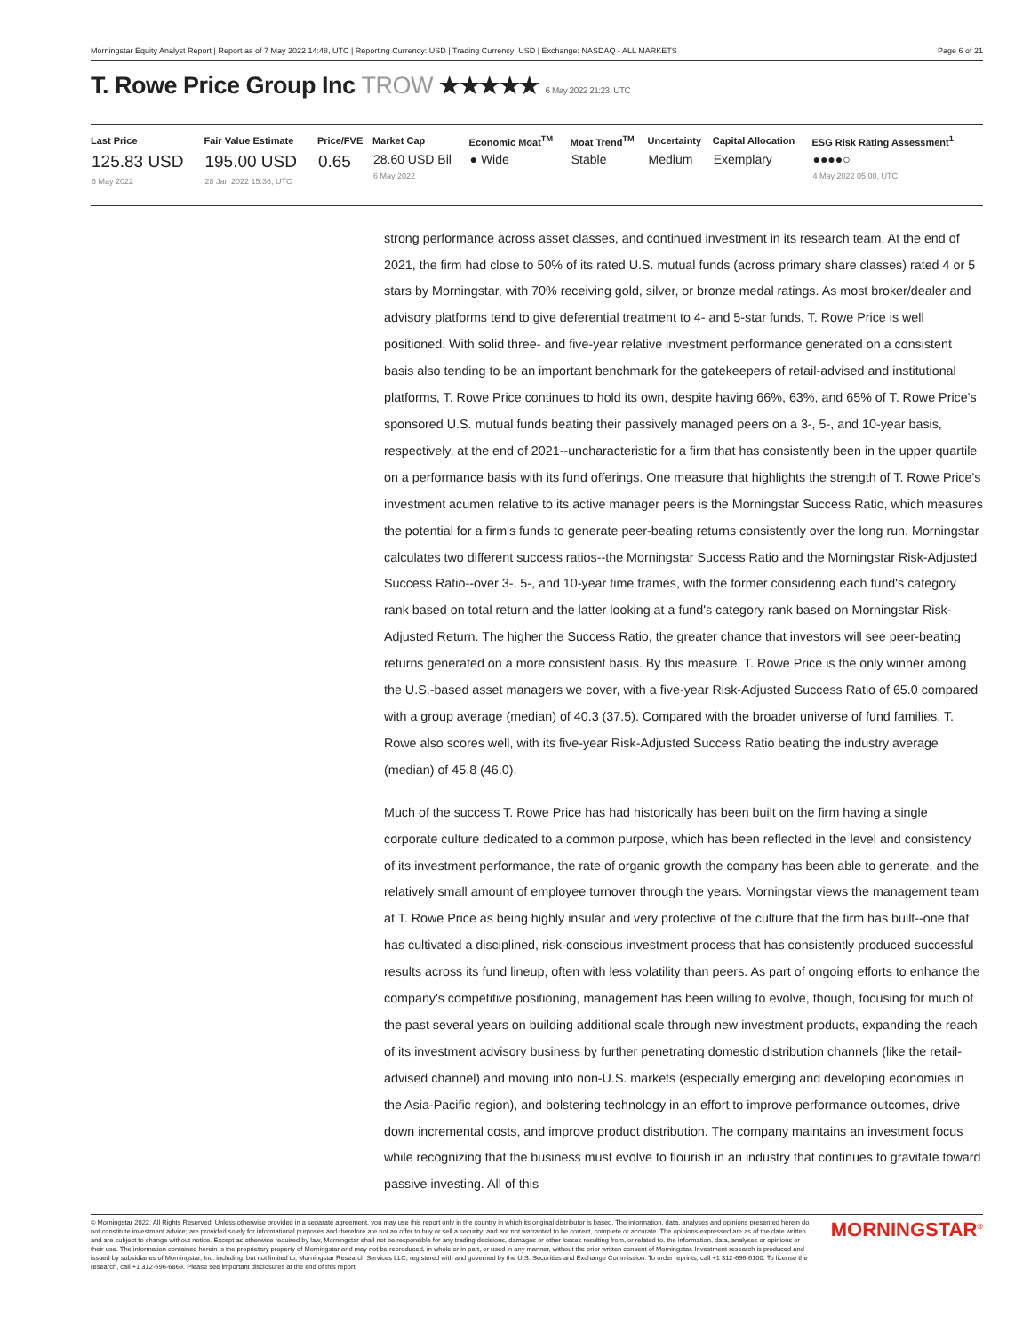Morningstar Equity Analyst Report | Report as of 7 May 2022 14:48, UTC | Reporting Currency: USD | Trading Currency: USD | Exchange: NASDAQ - ALL MARKETS Page 6 of 21
T. Rowe Price Group Inc TROW ★★★★★ 6 May 2022 21:23, UTC
| Last Price | Fair Value Estimate | Price/FVE | Market Cap | Economic Moat<sup>TM</sup> | Moat Trend<sup>TM</sup> | Uncertainty | Capital Allocation | ESG Risk Rating Assessment<sup>1</sup> |
| --- | --- | --- | --- | --- | --- | --- | --- | --- |
| 125.83 USD 6 May 2022 | 195.00 USD 28 Jan 2022 15:36, UTC | 0.65 | 28.60 USD Bil 6 May 2022 | ● Wide | Stable | Medium | Exemplary | ●●●●○ 4 May 2022 05:00, UTC |
strong performance across asset classes, and continued investment in its research team. At the end of 2021, the firm had close to 50% of its rated U.S. mutual funds (across primary share classes) rated 4 or 5 stars by Morningstar, with 70% receiving gold, silver, or bronze medal ratings. As most broker/dealer and advisory platforms tend to give deferential treatment to 4- and 5-star funds, T. Rowe Price is well positioned. With solid three- and five-year relative investment performance generated on a consistent basis also tending to be an important benchmark for the gatekeepers of retail-advised and institutional platforms, T. Rowe Price continues to hold its own, despite having 66%, 63%, and 65% of T. Rowe Price's sponsored U.S. mutual funds beating their passively managed peers on a 3-, 5-, and 10-year basis, respectively, at the end of 2021--uncharacteristic for a firm that has consistently been in the upper quartile on a performance basis with its fund offerings. One measure that highlights the strength of T. Rowe Price's investment acumen relative to its active manager peers is the Morningstar Success Ratio, which measures the potential for a firm's funds to generate peer-beating returns consistently over the long run. Morningstar calculates two different success ratios--the Morningstar Success Ratio and the Morningstar Risk-Adjusted Success Ratio--over 3-, 5-, and 10-year time frames, with the former considering each fund's category rank based on total return and the latter looking at a fund's category rank based on Morningstar Risk-Adjusted Return. The higher the Success Ratio, the greater chance that investors will see peer-beating returns generated on a more consistent basis. By this measure, T. Rowe Price is the only winner among the U.S.-based asset managers we cover, with a five-year Risk-Adjusted Success Ratio of 65.0 compared with a group average (median) of 40.3 (37.5). Compared with the broader universe of fund families, T. Rowe also scores well, with its five-year Risk-Adjusted Success Ratio beating the industry average (median) of 45.8 (46.0).
Much of the success T. Rowe Price has had historically has been built on the firm having a single corporate culture dedicated to a common purpose, which has been reflected in the level and consistency of its investment performance, the rate of organic growth the company has been able to generate, and the relatively small amount of employee turnover through the years. Morningstar views the management team at T. Rowe Price as being highly insular and very protective of the culture that the firm has built--one that has cultivated a disciplined, risk-conscious investment process that has consistently produced successful results across its fund lineup, often with less volatility than peers. As part of ongoing efforts to enhance the company's competitive positioning, management has been willing to evolve, though, focusing for much of the past several years on building additional scale through new investment products, expanding the reach of its investment advisory business by further penetrating domestic distribution channels (like the retail-advised channel) and moving into non-U.S. markets (especially emerging and developing economies in the Asia-Pacific region), and bolstering technology in an effort to improve performance outcomes, drive down incremental costs, and improve product distribution. The company maintains an investment focus while recognizing that the business must evolve to flourish in an industry that continues to gravitate toward passive investing. All of this
© Morningstar 2022. All Rights Reserved. Unless otherwise provided in a separate agreement, you may use this report only in the country in which its original distributor is based. The information, data, analyses and opinions presented herein do not constitute investment advice; are provided solely for informational purposes and therefore are not an offer to buy or sell a security; and are not warranted to be correct, complete or accurate. The opinions expressed are as of the date written and are subject to change without notice. Except as otherwise required by law, Morningstar shall not be responsible for any trading decisions, damages or other losses resulting from, or related to, the information, data, analyses or opinions or their use. The information contained herein is the proprietary property of Morningstar and may not be reproduced, in whole or in part, or used in any manner, without the prior written consent of Morningstar. Investment research is produced and issued by subsidiaries of Morningstar, Inc. including, but not limited to, Morningstar Research Services LLC, registered with and governed by the U.S. Securities and Exchange Commission. To order reprints, call +1 312-696-6100. To license the research, call +1 312-696-6869. Please see important disclosures at the end of this report.
MORNINGSTAR<sup>®</sup>